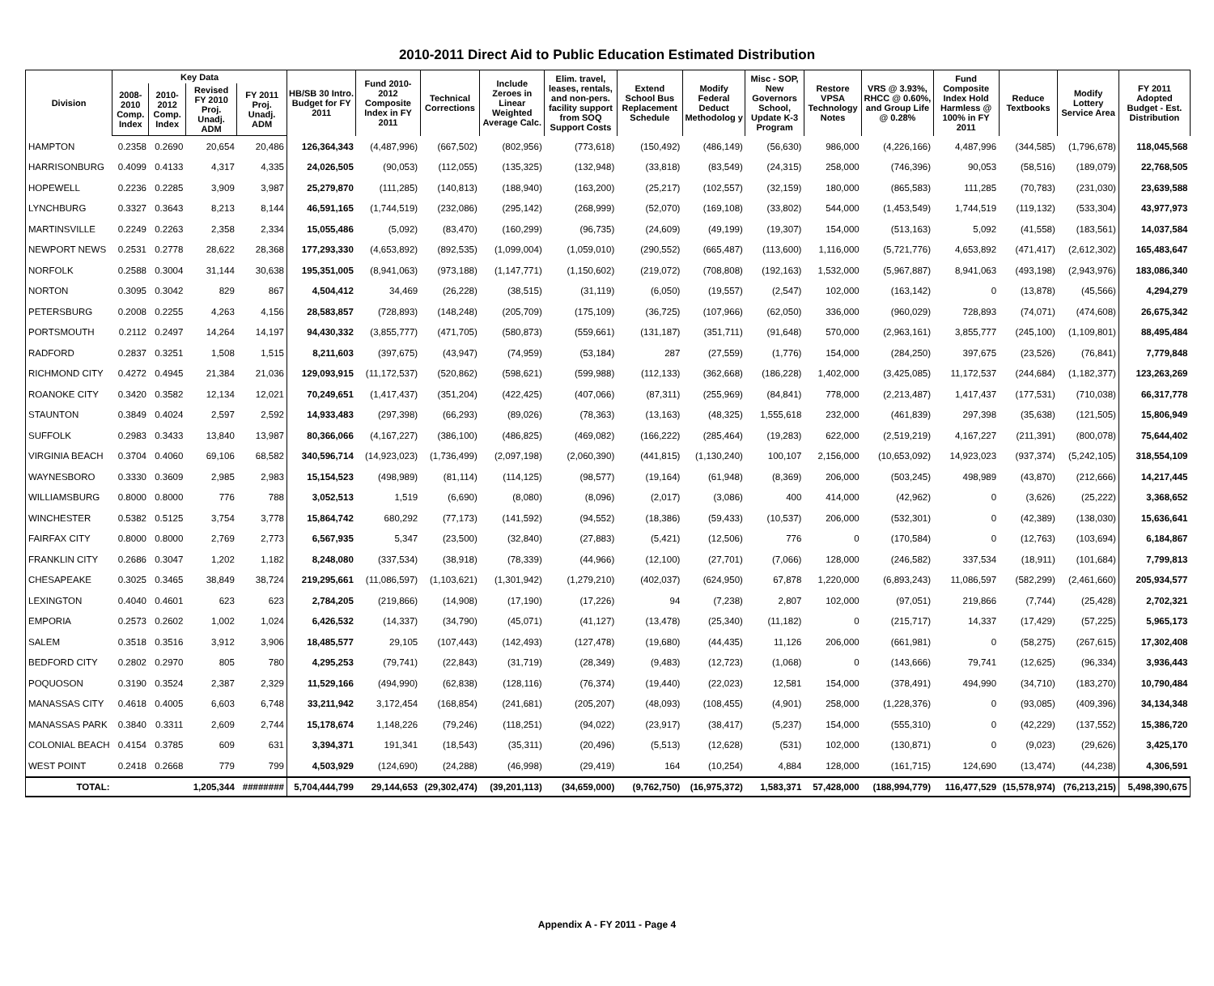2010-2011 Direct Aid to Public Education Estimated Distribution
| Division | Key Data | | | | HB/SB 30 Intro. Budget for FY 2011 | Fund 2010-2012 Composite Index in FY 2011 | Technical Corrections | Include Zeroes in Linear Weighted Average Calc. | Elim. travel, leases, rentals, and non-pers. facility support from SOQ Support Costs | Extend School Bus Replacement Schedule | Modify Federal Deduct Methodolog y | Misc - SOP, New Governors School, Update K-3 Program | Restore VPSA Technology Notes | VRS @ 3.93%, RHCC @ 0.60%, and Group Life @ 0.28% | Fund Composite Index Hold Harmless @ 100% in FY 2011 | Reduce Textbooks | Modify Lottery Service Area | FY 2011 Adopted Budget - Est. Distribution |
| --- | --- | --- | --- | --- | --- | --- | --- | --- | --- | --- | --- | --- | --- | --- | --- | --- | --- | --- |
| | 2008-2010 Comp. Index | 2010-2012 Comp. Index | Revised FY 2010 Proj. Unadj. ADM | FY 2011 Proj. Unadj. ADM | | | | | | | | | | | | | | |
| HAMPTON | 0.2358 | 0.2690 | 20,654 | 20,486 | 126,364,343 | (4,487,996) | (667,502) | (802,956) | (773,618) | (150,492) | (486,149) | (56,630) | 986,000 | (4,226,166) | 4,487,996 | (344,585) | (1,796,678) | 118,045,568 |
| HARRISONBURG | 0.4099 | 0.4133 | 4,317 | 4,335 | 24,026,505 | (90,053) | (112,055) | (135,325) | (132,948) | (33,818) | (83,549) | (24,315) | 258,000 | (746,396) | 90,053 | (58,516) | (189,079) | 22,768,505 |
| HOPEWELL | 0.2236 | 0.2285 | 3,909 | 3,987 | 25,279,870 | (111,285) | (140,813) | (188,940) | (163,200) | (25,217) | (102,557) | (32,159) | 180,000 | (865,583) | 111,285 | (70,783) | (231,030) | 23,639,588 |
| LYNCHBURG | 0.3327 | 0.3643 | 8,213 | 8,144 | 46,591,165 | (1,744,519) | (232,086) | (295,142) | (268,999) | (52,070) | (169,108) | (33,802) | 544,000 | (1,453,549) | 1,744,519 | (119,132) | (533,304) | 43,977,973 |
| MARTINSVILLE | 0.2249 | 0.2263 | 2,358 | 2,334 | 15,055,486 | (5,092) | (83,470) | (160,299) | (96,735) | (24,609) | (49,199) | (19,307) | 154,000 | (513,163) | 5,092 | (41,558) | (183,561) | 14,037,584 |
| NEWPORT NEWS | 0.2531 | 0.2778 | 28,622 | 28,368 | 177,293,330 | (4,653,892) | (892,535) | (1,099,004) | (1,059,010) | (290,552) | (665,487) | (113,600) | 1,116,000 | (5,721,776) | 4,653,892 | (471,417) | (2,612,302) | 165,483,647 |
| NORFOLK | 0.2588 | 0.3004 | 31,144 | 30,638 | 195,351,005 | (8,941,063) | (973,188) | (1,147,771) | (1,150,602) | (219,072) | (708,808) | (192,163) | 1,532,000 | (5,967,887) | 8,941,063 | (493,198) | (2,943,976) | 183,086,340 |
| NORTON | 0.3095 | 0.3042 | 829 | 867 | 4,504,412 | 34,469 | (26,228) | (38,515) | (31,119) | (6,050) | (19,557) | (2,547) | 102,000 | (163,142) | 0 | (13,878) | (45,566) | 4,294,279 |
| PETERSBURG | 0.2008 | 0.2255 | 4,263 | 4,156 | 28,583,857 | (728,893) | (148,248) | (205,709) | (175,109) | (36,725) | (107,966) | (62,050) | 336,000 | (960,029) | 728,893 | (74,071) | (474,608) | 26,675,342 |
| PORTSMOUTH | 0.2112 | 0.2497 | 14,264 | 14,197 | 94,430,332 | (3,855,777) | (471,705) | (580,873) | (559,661) | (131,187) | (351,711) | (91,648) | 570,000 | (2,963,161) | 3,855,777 | (245,100) | (1,109,801) | 88,495,484 |
| RADFORD | 0.2837 | 0.3251 | 1,508 | 1,515 | 8,211,603 | (397,675) | (43,947) | (74,959) | (53,184) | 287 | (27,559) | (1,776) | 154,000 | (284,250) | 397,675 | (23,526) | (76,841) | 7,779,848 |
| RICHMOND CITY | 0.4272 | 0.4945 | 21,384 | 21,036 | 129,093,915 | (11,172,537) | (520,862) | (598,621) | (599,988) | (112,133) | (362,668) | (186,228) | 1,402,000 | (3,425,085) | 11,172,537 | (244,684) | (1,182,377) | 123,263,269 |
| ROANOKE CITY | 0.3420 | 0.3582 | 12,134 | 12,021 | 70,249,651 | (1,417,437) | (351,204) | (422,425) | (407,066) | (87,311) | (255,969) | (84,841) | 778,000 | (2,213,487) | 1,417,437 | (177,531) | (710,038) | 66,317,778 |
| STAUNTON | 0.3849 | 0.4024 | 2,597 | 2,592 | 14,933,483 | (297,398) | (66,293) | (89,026) | (78,363) | (13,163) | (48,325) | 1,555,618 | 232,000 | (461,839) | 297,398 | (35,638) | (121,505) | 15,806,949 |
| SUFFOLK | 0.2983 | 0.3433 | 13,840 | 13,987 | 80,366,066 | (4,167,227) | (386,100) | (486,825) | (469,082) | (166,222) | (285,464) | (19,283) | 622,000 | (2,519,219) | 4,167,227 | (211,391) | (800,078) | 75,644,402 |
| VIRGINIA BEACH | 0.3704 | 0.4060 | 69,106 | 68,582 | 340,596,714 | (14,923,023) | (1,736,499) | (2,097,198) | (2,060,390) | (441,815) | (1,130,240) | 100,107 | 2,156,000 | (10,653,092) | 14,923,023 | (937,374) | (5,242,105) | 318,554,109 |
| WAYNESBORO | 0.3330 | 0.3609 | 2,985 | 2,983 | 15,154,523 | (498,989) | (81,114) | (114,125) | (98,577) | (19,164) | (61,948) | (8,369) | 206,000 | (503,245) | 498,989 | (43,870) | (212,666) | 14,217,445 |
| WILLIAMSBURG | 0.8000 | 0.8000 | 776 | 788 | 3,052,513 | 1,519 | (6,690) | (8,080) | (8,096) | (2,017) | (3,086) | 400 | 414,000 | (42,962) | 0 | (3,626) | (25,222) | 3,368,652 |
| WINCHESTER | 0.5382 | 0.5125 | 3,754 | 3,778 | 15,864,742 | 680,292 | (77,173) | (141,592) | (94,552) | (18,386) | (59,433) | (10,537) | 206,000 | (532,301) | 0 | (42,389) | (138,030) | 15,636,641 |
| FAIRFAX CITY | 0.8000 | 0.8000 | 2,769 | 2,773 | 6,567,935 | 5,347 | (23,500) | (32,840) | (27,883) | (5,421) | (12,506) | 776 | 0 | (170,584) | 0 | (12,763) | (103,694) | 6,184,867 |
| FRANKLIN CITY | 0.2686 | 0.3047 | 1,202 | 1,182 | 8,248,080 | (337,534) | (38,918) | (78,339) | (44,966) | (12,100) | (27,701) | (7,066) | 128,000 | (246,582) | 337,534 | (18,911) | (101,684) | 7,799,813 |
| CHESAPEAKE | 0.3025 | 0.3465 | 38,849 | 38,724 | 219,295,661 | (11,086,597) | (1,103,621) | (1,301,942) | (1,279,210) | (402,037) | (624,950) | 67,878 | 1,220,000 | (6,893,243) | 11,086,597 | (582,299) | (2,461,660) | 205,934,577 |
| LEXINGTON | 0.4040 | 0.4601 | 623 | 623 | 2,784,205 | (219,866) | (14,908) | (17,190) | (17,226) | 94 | (7,238) | 2,807 | 102,000 | (97,051) | 219,866 | (7,744) | (25,428) | 2,702,321 |
| EMPORIA | 0.2573 | 0.2602 | 1,002 | 1,024 | 6,426,532 | (14,337) | (34,790) | (45,071) | (41,127) | (13,478) | (25,340) | (11,182) | 0 | (215,717) | 14,337 | (17,429) | (57,225) | 5,965,173 |
| SALEM | 0.3518 | 0.3516 | 3,912 | 3,906 | 18,485,577 | 29,105 | (107,443) | (142,493) | (127,478) | (19,680) | (44,435) | 11,126 | 206,000 | (661,981) | 0 | (58,275) | (267,615) | 17,302,408 |
| BEDFORD CITY | 0.2802 | 0.2970 | 805 | 780 | 4,295,253 | (79,741) | (22,843) | (31,719) | (28,349) | (9,483) | (12,723) | (1,068) | 0 | (143,666) | 79,741 | (12,625) | (96,334) | 3,936,443 |
| POQUOSON | 0.3190 | 0.3524 | 2,387 | 2,329 | 11,529,166 | (494,990) | (62,838) | (128,116) | (76,374) | (19,440) | (22,023) | 12,581 | 154,000 | (378,491) | 494,990 | (34,710) | (183,270) | 10,790,484 |
| MANASSAS CITY | 0.4618 | 0.4005 | 6,603 | 6,748 | 33,211,942 | 3,172,454 | (168,854) | (241,681) | (205,207) | (48,093) | (108,455) | (4,901) | 258,000 | (1,228,376) | 0 | (93,085) | (409,396) | 34,134,348 |
| MANASSAS PARK | 0.3840 | 0.3311 | 2,609 | 2,744 | 15,178,674 | 1,148,226 | (79,246) | (118,251) | (94,022) | (23,917) | (38,417) | (5,237) | 154,000 | (555,310) | 0 | (42,229) | (137,552) | 15,386,720 |
| COLONIAL BEACH | 0.4154 | 0.3785 | 609 | 631 | 3,394,371 | 191,341 | (18,543) | (35,311) | (20,496) | (5,513) | (12,628) | (531) | 102,000 | (130,871) | 0 | (9,023) | (29,626) | 3,425,170 |
| WEST POINT | 0.2418 | 0.2668 | 779 | 799 | 4,503,929 | (124,690) | (24,288) | (46,998) | (29,419) | 164 | (10,254) | 4,884 | 128,000 | (161,715) | 124,690 | (13,474) | (44,238) | 4,306,591 |
| TOTAL: | | | 1,205,344 | ######## | 5,704,444,799 | 29,144,653 | (29,302,474) | (39,201,113) | (34,659,000) | (9,762,750) | (16,975,372) | 1,583,371 | 57,428,000 | (188,994,779) | 116,477,529 | (15,578,974) | (76,213,215) | 5,498,390,675 |
Appendix A - FY 2011 - Page 4